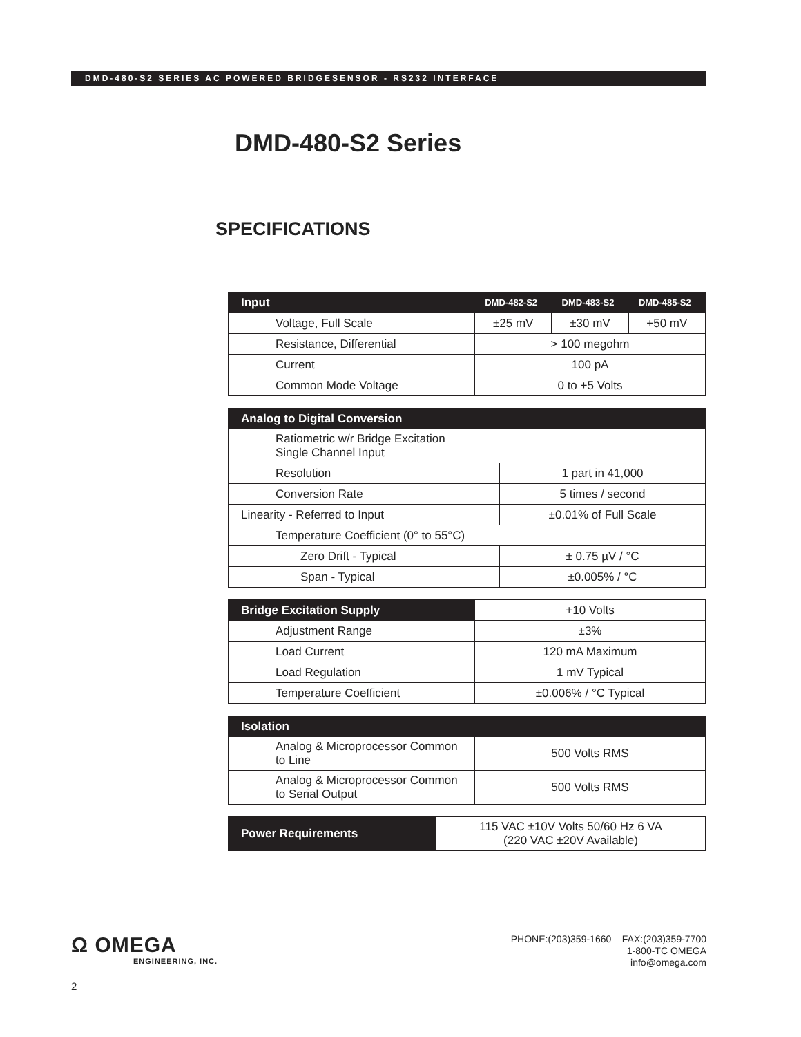DMD-480-S2 SERIES AC POWERED BRIDGESENSOR - RS232 INTERFACE
DMD-480-S2 Series
SPECIFICATIONS
| Input | DMD-482-S2 | DMD-483-S2 | DMD-485-S2 |
| --- | --- | --- | --- |
| Voltage, Full Scale | ±25 mV | ±30 mV | +50 mV |
| Resistance, Differential | > 100 megohm | | |
| Current | 100 pA | | |
| Common Mode Voltage | 0 to +5 Volts | | |
| Analog to Digital Conversion | |
| --- | --- |
| Ratiometric w/r Bridge Excitation Single Channel Input | |
| Resolution | 1 part in 41,000 |
| Conversion Rate | 5 times / second |
| Linearity - Referred to Input | ±0.01% of Full Scale |
| Temperature Coefficient (0° to 55°C) | |
| Zero Drift - Typical | ± 0.75 µV / °C |
| Span - Typical | ±0.005% / °C |
| Bridge Excitation Supply | +10 Volts |
| Adjustment Range | ±3% |
| Load Current | 120 mA Maximum |
| Load Regulation | 1 mV Typical |
| Temperature Coefficient | ±0.006% / °C Typical |
| Isolation | |
| --- | --- |
| Analog & Microprocessor Common to Line | 500 Volts RMS |
| Analog & Microprocessor Common to Serial Output | 500 Volts RMS |
| Power Requirements | 115 VAC ±10V Volts 50/60 Hz 6 VA (220 VAC ±20V Available) |
Ω OMEGA
ENGINEERING, INC.
PHONE:(203)359-1660 FAX:(203)359-7700
1-800-TC OMEGA
info@omega.com
2